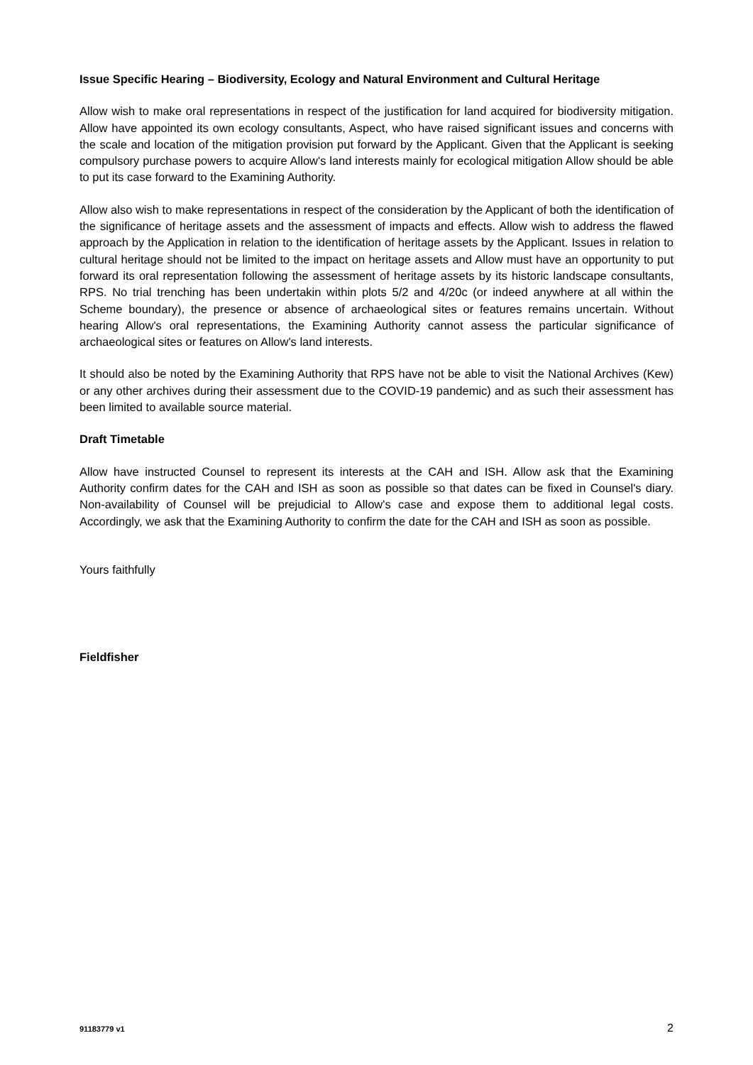Issue Specific Hearing – Biodiversity, Ecology and Natural Environment and Cultural Heritage
Allow wish to make oral representations in respect of the justification for land acquired for biodiversity mitigation. Allow have appointed its own ecology consultants, Aspect, who have raised significant issues and concerns with the scale and location of the mitigation provision put forward by the Applicant. Given that the Applicant is seeking compulsory purchase powers to acquire Allow's land interests mainly for ecological mitigation Allow should be able to put its case forward to the Examining Authority.
Allow also wish to make representations in respect of the consideration by the Applicant of both the identification of the significance of heritage assets and the assessment of impacts and effects. Allow wish to address the flawed approach by the Application in relation to the identification of heritage assets by the Applicant. Issues in relation to cultural heritage should not be limited to the impact on heritage assets and Allow must have an opportunity to put forward its oral representation following the assessment of heritage assets by its historic landscape consultants, RPS. No trial trenching has been undertakin within plots 5/2 and 4/20c (or indeed anywhere at all within the Scheme boundary), the presence or absence of archaeological sites or features remains uncertain. Without hearing Allow's oral representations, the Examining Authority cannot assess the particular significance of archaeological sites or features on Allow's land interests.
It should also be noted by the Examining Authority that RPS have not be able to visit the National Archives (Kew) or any other archives during their assessment due to the COVID-19 pandemic) and as such their assessment has been limited to available source material.
Draft Timetable
Allow have instructed Counsel to represent its interests at the CAH and ISH. Allow ask that the Examining Authority confirm dates for the CAH and ISH as soon as possible so that dates can be fixed in Counsel's diary. Non-availability of Counsel will be prejudicial to Allow's case and expose them to additional legal costs. Accordingly, we ask that the Examining Authority to confirm the date for the CAH and ISH as soon as possible.
Yours faithfully
Fieldfisher
91183779 v1 2